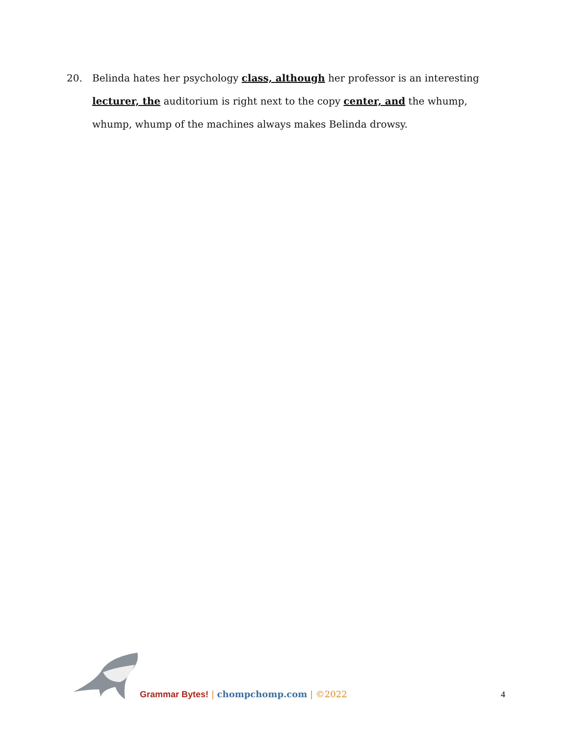20. Belinda hates her psychology class, although her professor is an interesting lecturer, the auditorium is right next to the copy center, and the whump, whump, whump of the machines always makes Belinda drowsy.
Grammar Bytes! | chompchomp.com | ©2022
4